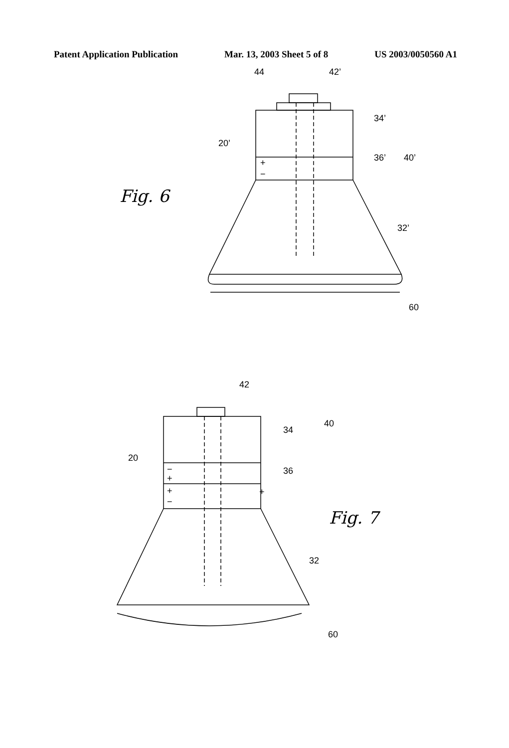Patent Application Publication Mar. 13, 2003 Sheet 5 of 8 US 2003/0050560 A1
44
42’
34’
20’
36’
40’
Fig. 6
32’
60
42
40
34
20
36
+
−
+
+
−
+
−
Fig. 7
32
60